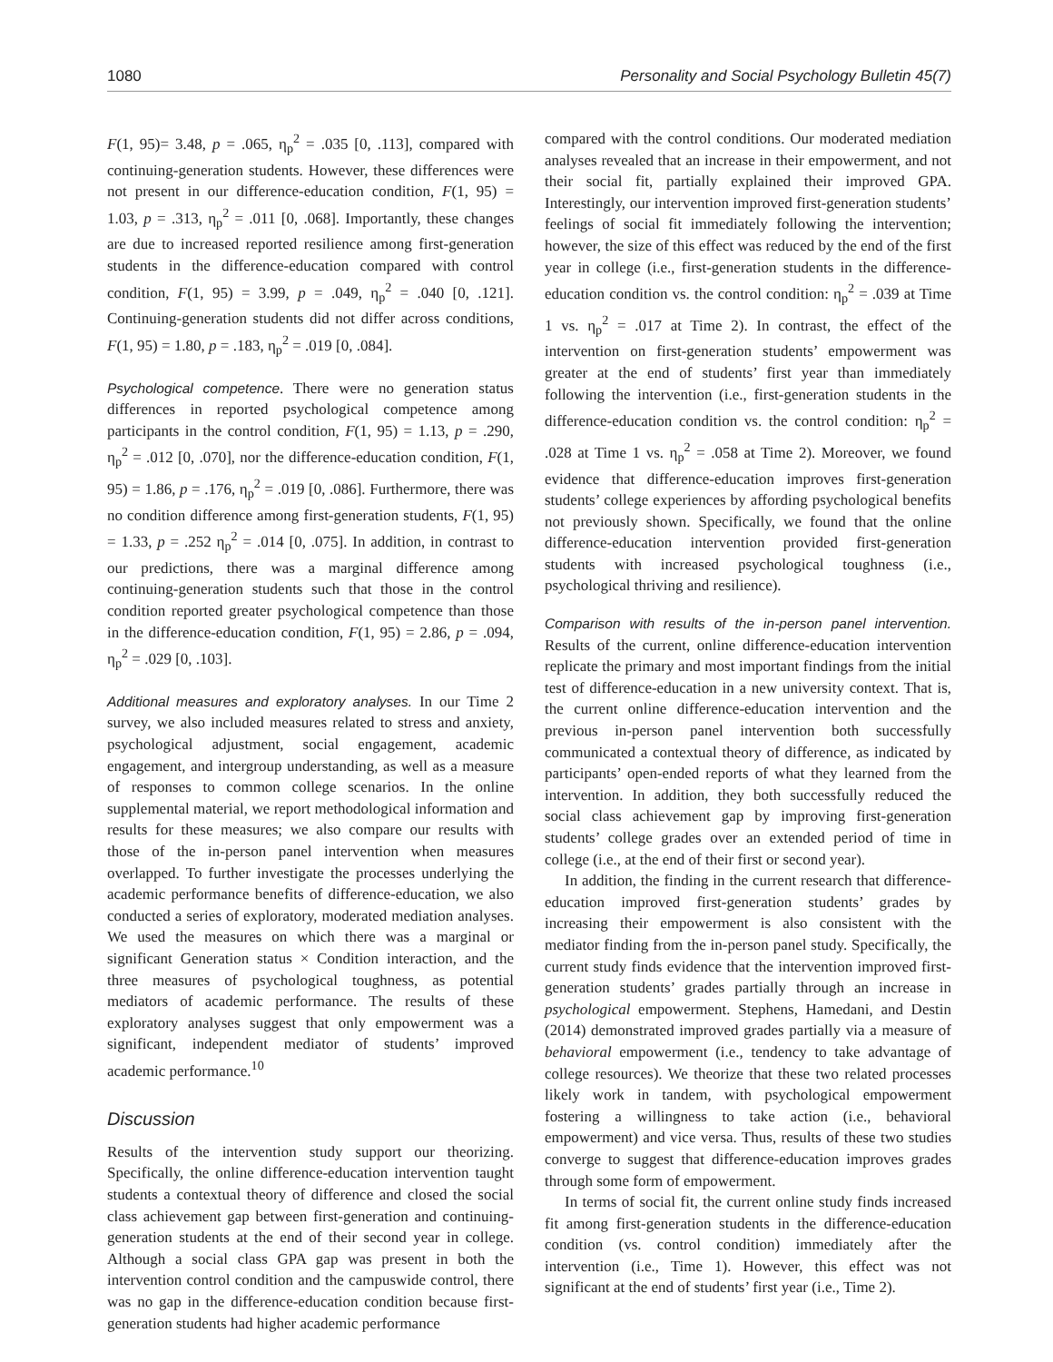1080 Personality and Social Psychology Bulletin 45(7)
F(1, 95)= 3.48, p = .065, η<sub>p</sub><sup>2</sup> = .035 [0, .113], compared with continuing-generation students. However, these differences were not present in our difference-education condition, F(1, 95) = 1.03, p = .313, η<sub>p</sub><sup>2</sup> = .011 [0, .068]. Importantly, these changes are due to increased reported resilience among first-generation students in the difference-education compared with control condition, F(1, 95) = 3.99, p = .049, η<sub>p</sub><sup>2</sup> = .040 [0, .121]. Continuing-generation students did not differ across conditions, F(1, 95) = 1.80, p = .183, η<sub>p</sub><sup>2</sup> = .019 [0, .084].
Psychological competence. There were no generation status differences in reported psychological competence among participants in the control condition, F(1, 95) = 1.13, p = .290, η<sub>p</sub><sup>2</sup> = .012 [0, .070], nor the difference-education condition, F(1, 95) = 1.86, p = .176, η<sub>p</sub><sup>2</sup> = .019 [0, .086]. Furthermore, there was no condition difference among first-generation students, F(1, 95) = 1.33, p = .252 η<sub>p</sub><sup>2</sup> = .014 [0, .075]. In addition, in contrast to our predictions, there was a marginal difference among continuing-generation students such that those in the control condition reported greater psychological competence than those in the difference-education condition, F(1, 95) = 2.86, p = .094, η<sub>p</sub><sup>2</sup> = .029 [0, .103].
Additional measures and exploratory analyses. In our Time 2 survey, we also included measures related to stress and anxiety, psychological adjustment, social engagement, academic engagement, and intergroup understanding, as well as a measure of responses to common college scenarios. In the online supplemental material, we report methodological information and results for these measures; we also compare our results with those of the in-person panel intervention when measures overlapped. To further investigate the processes underlying the academic performance benefits of difference-education, we also conducted a series of exploratory, moderated mediation analyses. We used the measures on which there was a marginal or significant Generation status × Condition interaction, and the three measures of psychological toughness, as potential mediators of academic performance. The results of these exploratory analyses suggest that only empowerment was a significant, independent mediator of students’ improved academic performance.<sup>10</sup>
Discussion
Results of the intervention study support our theorizing. Specifically, the online difference-education intervention taught students a contextual theory of difference and closed the social class achievement gap between first-generation and continuing-generation students at the end of their second year in college. Although a social class GPA gap was present in both the intervention control condition and the campuswide control, there was no gap in the difference-education condition because first-generation students had higher academic performance
compared with the control conditions. Our moderated mediation analyses revealed that an increase in their empowerment, and not their social fit, partially explained their improved GPA. Interestingly, our intervention improved first-generation students’ feelings of social fit immediately following the intervention; however, the size of this effect was reduced by the end of the first year in college (i.e., first-generation students in the difference-education condition vs. the control condition: η<sub>p</sub><sup>2</sup> = .039 at Time 1 vs. η<sub>p</sub><sup>2</sup> = .017 at Time 2). In contrast, the effect of the intervention on first-generation students’ empowerment was greater at the end of students’ first year than immediately following the intervention (i.e., first-generation students in the difference-education condition vs. the control condition: η<sub>p</sub><sup>2</sup> = .028 at Time 1 vs. η<sub>p</sub><sup>2</sup> = .058 at Time 2). Moreover, we found evidence that difference-education improves first-generation students’ college experiences by affording psychological benefits not previously shown. Specifically, we found that the online difference-education intervention provided first-generation students with increased psychological toughness (i.e., psychological thriving and resilience).
Comparison with results of the in-person panel intervention. Results of the current, online difference-education intervention replicate the primary and most important findings from the initial test of difference-education in a new university context. That is, the current online difference-education intervention and the previous in-person panel intervention both successfully communicated a contextual theory of difference, as indicated by participants’ open-ended reports of what they learned from the intervention. In addition, they both successfully reduced the social class achievement gap by improving first-generation students’ college grades over an extended period of time in college (i.e., at the end of their first or second year).
In addition, the finding in the current research that difference-education improved first-generation students’ grades by increasing their empowerment is also consistent with the mediator finding from the in-person panel study. Specifically, the current study finds evidence that the intervention improved first-generation students’ grades partially through an increase in psychological empowerment. Stephens, Hamedani, and Destin (2014) demonstrated improved grades partially via a measure of behavioral empowerment (i.e., tendency to take advantage of college resources). We theorize that these two related processes likely work in tandem, with psychological empowerment fostering a willingness to take action (i.e., behavioral empowerment) and vice versa. Thus, results of these two studies converge to suggest that difference-education improves grades through some form of empowerment.
In terms of social fit, the current online study finds increased fit among first-generation students in the difference-education condition (vs. control condition) immediately after the intervention (i.e., Time 1). However, this effect was not significant at the end of students’ first year (i.e., Time 2).